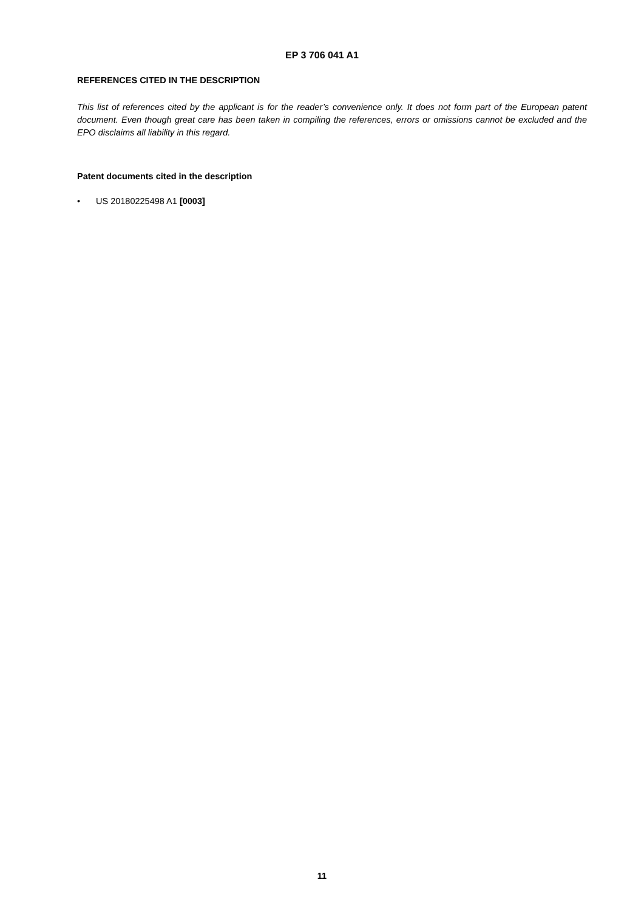EP 3 706 041 A1
REFERENCES CITED IN THE DESCRIPTION
This list of references cited by the applicant is for the reader’s convenience only. It does not form part of the European patent document. Even though great care has been taken in compiling the references, errors or omissions cannot be excluded and the EPO disclaims all liability in this regard.
Patent documents cited in the description
• US 20180225498 A1 [0003]
11